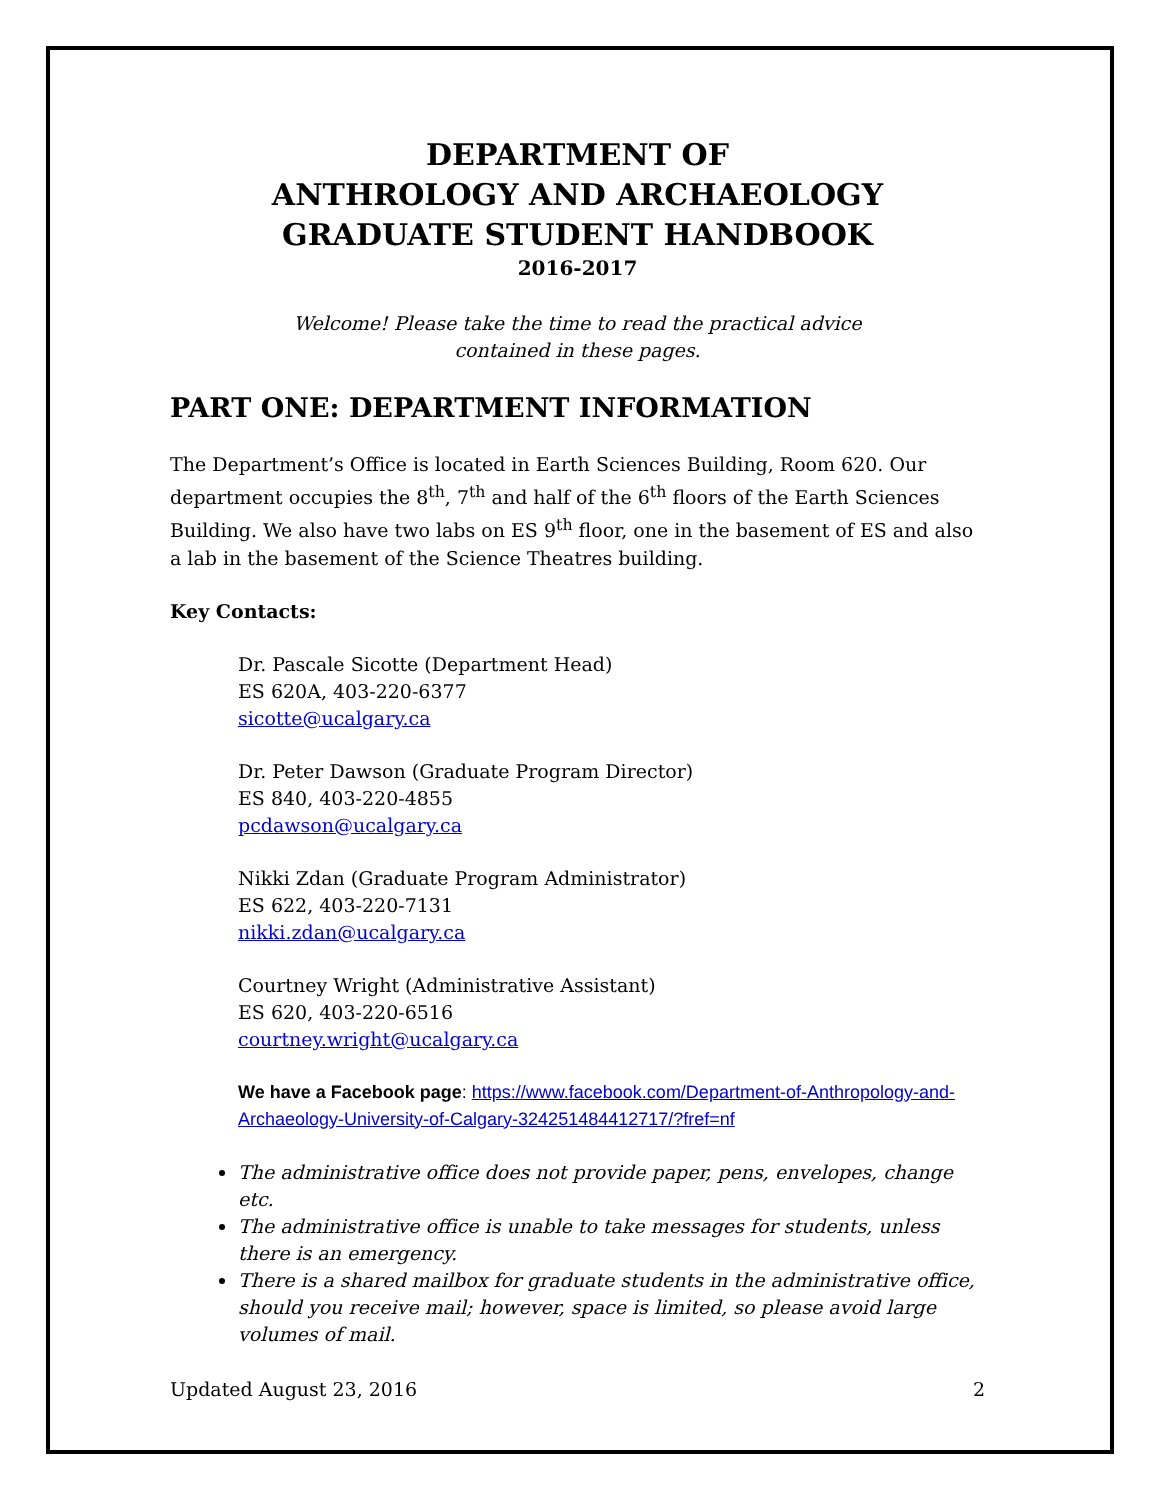DEPARTMENT OF
ANTHROLOGY AND ARCHAEOLOGY
GRADUATE STUDENT HANDBOOK
2016-2017
Welcome! Please take the time to read the practical advice
contained in these pages.
PART ONE: DEPARTMENT INFORMATION
The Department’s Office is located in Earth Sciences Building, Room 620. Our department occupies the 8<sup>th</sup>, 7<sup>th</sup> and half of the 6<sup>th</sup> floors of the Earth Sciences Building. We also have two labs on ES 9<sup>th</sup> floor, one in the basement of ES and also a lab in the basement of the Science Theatres building.
Key Contacts:
Dr. Pascale Sicotte (Department Head)
ES 620A, 403-220-6377
sicotte@ucalgary.ca
Dr. Peter Dawson (Graduate Program Director)
ES 840, 403-220-4855
pcdawson@ucalgary.ca
Nikki Zdan (Graduate Program Administrator)
ES 622, 403-220-7131
nikki.zdan@ucalgary.ca
Courtney Wright (Administrative Assistant)
ES 620, 403-220-6516
courtney.wright@ucalgary.ca
We have a Facebook page: https://www.facebook.com/Department-of-Anthropology-and-Archaeology-University-of-Calgary-324251484412717/?fref=nf
The administrative office does not provide paper, pens, envelopes, change etc.
The administrative office is unable to take messages for students, unless there is an emergency.
There is a shared mailbox for graduate students in the administrative office, should you receive mail; however, space is limited, so please avoid large volumes of mail.
Updated August 23, 2016 2